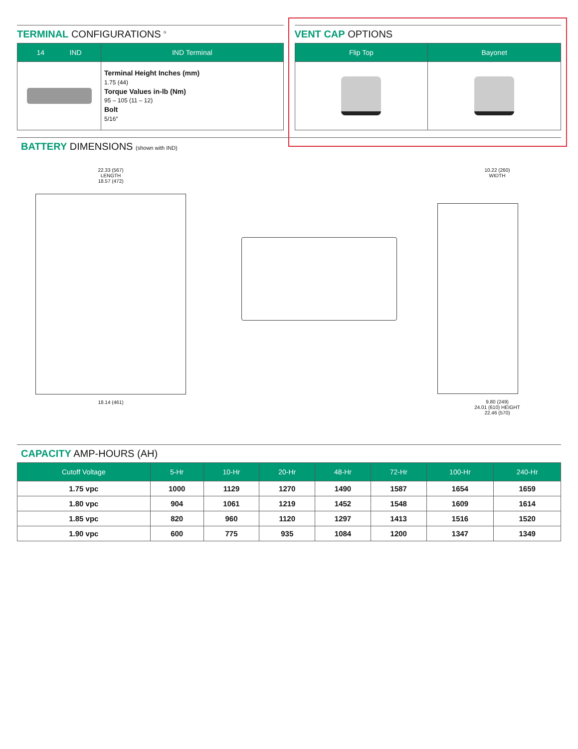TERMINAL CONFIGURATIONS <sup>G</sup>
| 14 IND | IND Terminal |
| --- | --- |
| | Terminal Height Inches (mm) 1.75 (44) Torque Values in-lb (Nm) 95 – 105 (11 – 12) Bolt 5/16″ |
VENT CAP OPTIONS
| Flip Top | Bayonet |
| --- | --- |
BATTERY DIMENSIONS (shown with IND)
22.33 (567)
LENGTH
18.57 (472)
18.14 (461)
10.22 (260)
WIDTH
9.80 (249)
24.01 (610) HEIGHT
22.46 (570)
CAPACITY AMP-HOURS (AH)
| Cutoff Voltage | 5-Hr | 10-Hr | 20-Hr | 48-Hr | 72-Hr | 100-Hr | 240-Hr |
| --- | --- | --- | --- | --- | --- | --- | --- |
| 1.75 vpc | 1000 | 1129 | 1270 | 1490 | 1587 | 1654 | 1659 |
| 1.80 vpc | 904 | 1061 | 1219 | 1452 | 1548 | 1609 | 1614 |
| 1.85 vpc | 820 | 960 | 1120 | 1297 | 1413 | 1516 | 1520 |
| 1.90 vpc | 600 | 775 | 935 | 1084 | 1200 | 1347 | 1349 |